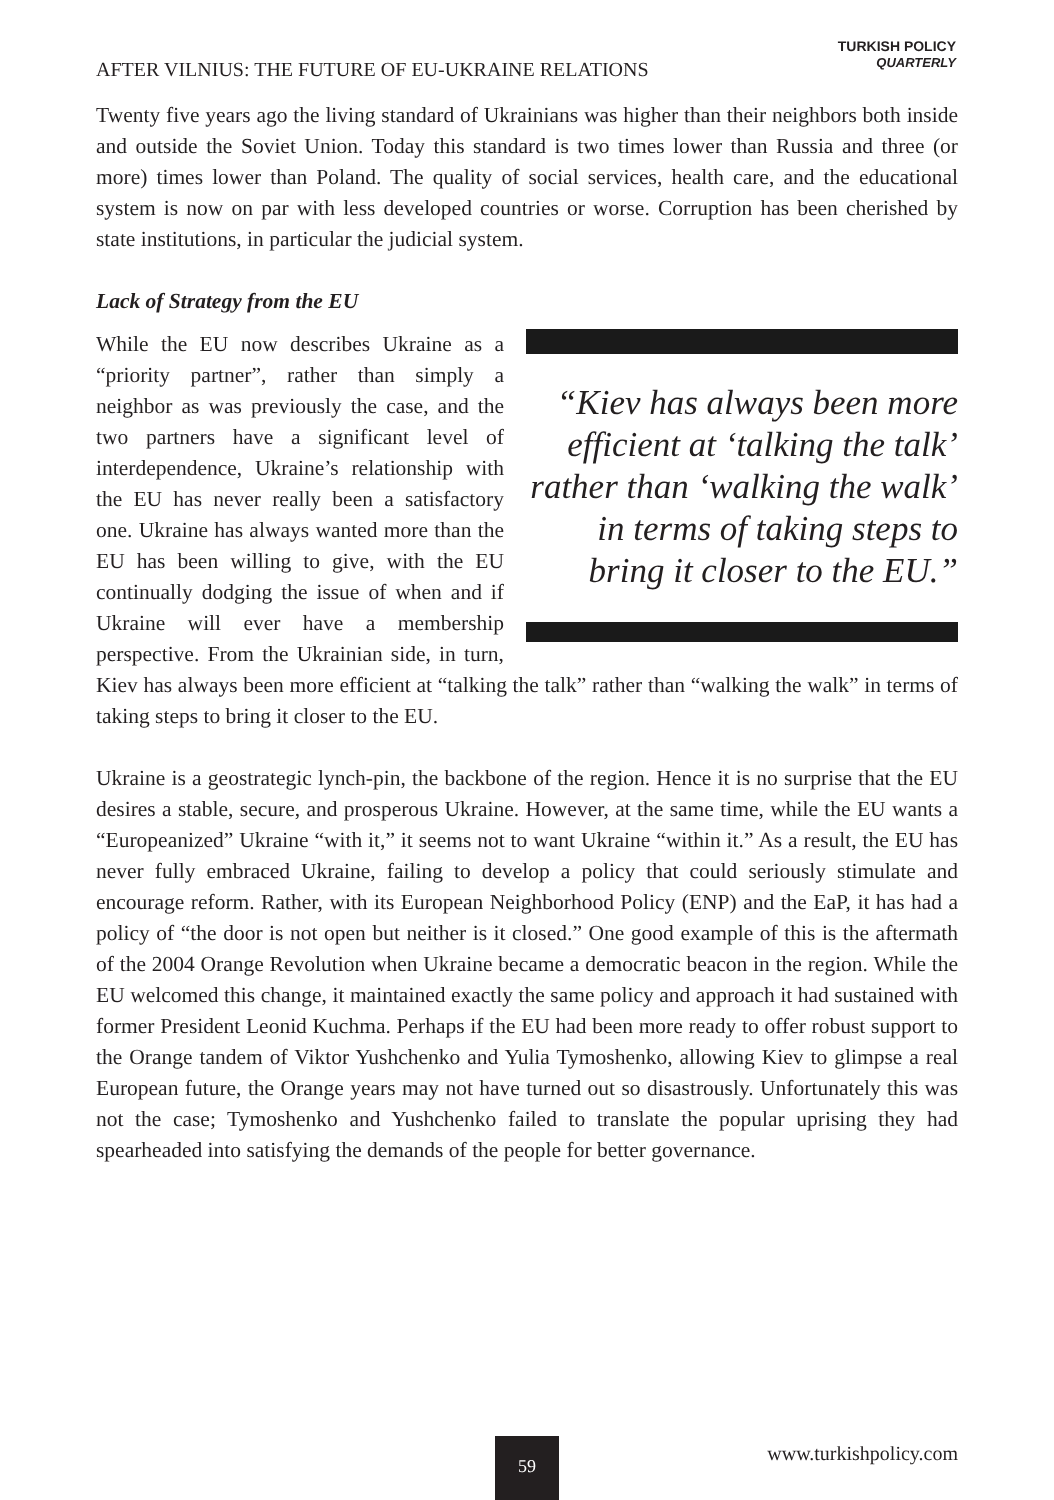AFTER VILNIUS: THE FUTURE OF EU-UKRAINE RELATIONS
TURKISH POLICY
QUARTERLY
Twenty five years ago the living standard of Ukrainians was higher than their neighbors both inside and outside the Soviet Union. Today this standard is two times lower than Russia and three (or more) times lower than Poland. The quality of social services, health care, and the educational system is now on par with less developed countries or worse. Corruption has been cherished by state institutions, in particular the judicial system.
Lack of Strategy from the EU
“Kiev has always been more efficient at ‘talking the talk’ rather than ‘walking the walk’ in terms of taking steps to bring it closer to the EU.”
While the EU now describes Ukraine as a “priority partner”, rather than simply a neighbor as was previously the case, and the two partners have a significant level of interdependence, Ukraine’s relationship with the EU has never really been a satisfactory one. Ukraine has always wanted more than the EU has been willing to give, with the EU continually dodging the issue of when and if Ukraine will ever have a membership perspective. From the Ukrainian side, in turn, Kiev has always been more efficient at “talking the talk” rather than “walking the walk” in terms of taking steps to bring it closer to the EU.
Ukraine is a geostrategic lynch-pin, the backbone of the region. Hence it is no surprise that the EU desires a stable, secure, and prosperous Ukraine. However, at the same time, while the EU wants a “Europeanized” Ukraine “with it,” it seems not to want Ukraine “within it.” As a result, the EU has never fully embraced Ukraine, failing to develop a policy that could seriously stimulate and encourage reform. Rather, with its European Neighborhood Policy (ENP) and the EaP, it has had a policy of “the door is not open but neither is it closed.” One good example of this is the aftermath of the 2004 Orange Revolution when Ukraine became a democratic beacon in the region. While the EU welcomed this change, it maintained exactly the same policy and approach it had sustained with former President Leonid Kuchma. Perhaps if the EU had been more ready to offer robust support to the Orange tandem of Viktor Yushchenko and Yulia Tymoshenko, allowing Kiev to glimpse a real European future, the Orange years may not have turned out so disastrously. Unfortunately this was not the case; Tymoshenko and Yushchenko failed to translate the popular uprising they had spearheaded into satisfying the demands of the people for better governance.
59 www.turkishpolicy.com